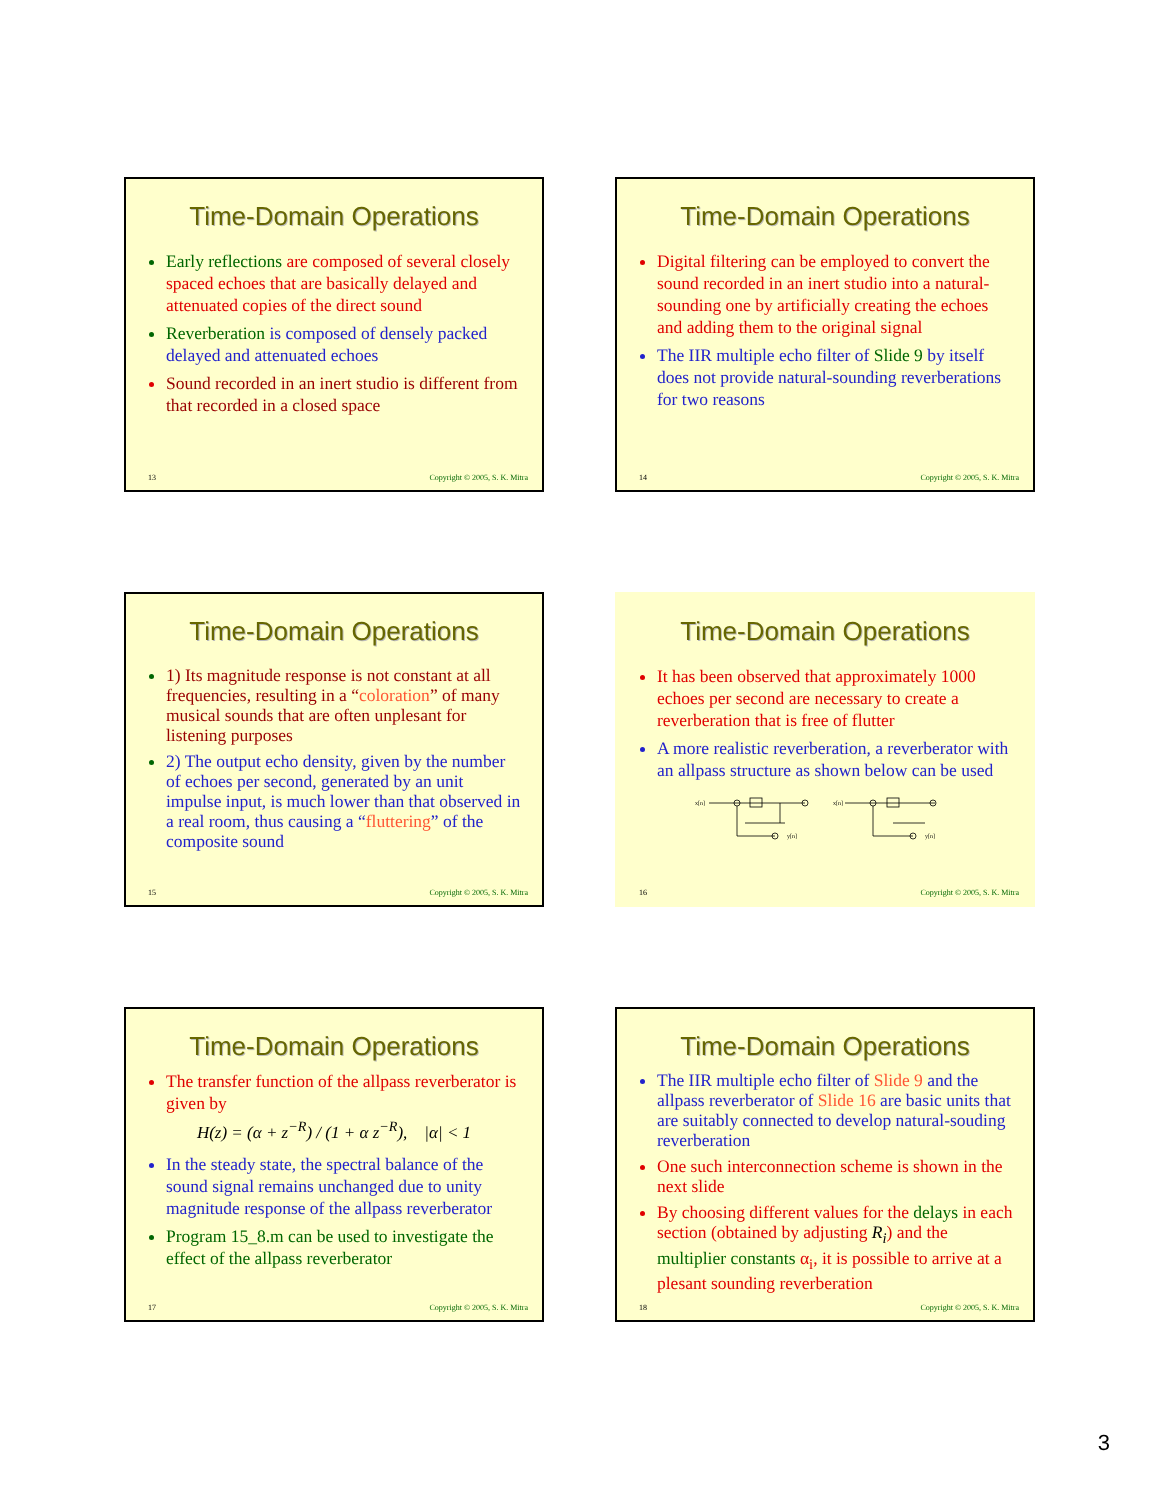Time-Domain Operations
Early reflections are composed of several closely spaced echoes that are basically delayed and attenuated copies of the direct sound
Reverberation is composed of densely packed delayed and attenuated echoes
Sound recorded in an inert studio is different from that recorded in a closed space
13 Copyright © 2005, S. K. Mitra
Time-Domain Operations
Digital filtering can be employed to convert the sound recorded in an inert studio into a natural-sounding one by artificially creating the echoes and adding them to the original signal
The IIR multiple echo filter of Slide 9 by itself does not provide natural-sounding reverberations for two reasons
14 Copyright © 2005, S. K. Mitra
Time-Domain Operations
1) Its magnitude response is not constant at all frequencies, resulting in a “coloration” of many musical sounds that are often unplesant for listening purposes
2) The output echo density, given by the number of echoes per second, generated by an unit impulse input, is much lower than that observed in a real room, thus causing a “fluttering” of the composite sound
15 Copyright © 2005, S. K. Mitra
Time-Domain Operations
It has been observed that approximately 1000 echoes per second are necessary to create a reverberation that is free of flutter
A more realistic reverberation, a reverberator with an allpass structure as shown below can be used
x[n]
y[n]
x[n]
y[n]
16 Copyright © 2005, S. K. Mitra
Time-Domain Operations
The transfer function of the allpass reverberator is given by
H(z) = (α + z<sup>−R</sup>) / (1 + α z<sup>−R</sup>), |α| < 1
In the steady state, the spectral balance of the sound signal remains unchanged due to unity magnitude response of the allpass reverberator
Program 15_8.m can be used to investigate the effect of the allpass reverberator
17 Copyright © 2005, S. K. Mitra
Time-Domain Operations
The IIR multiple echo filter of Slide 9 and the allpass reverberator of Slide 16 are basic units that are suitably connected to develop natural-souding reverberation
One such interconnection scheme is shown in the next slide
By choosing different values for the delays in each section (obtained by adjusting R<sub>i</sub>) and the multiplier constants α<sub>i</sub>, it is possible to arrive at a plesant sounding reverberation
18 Copyright © 2005, S. K. Mitra
3